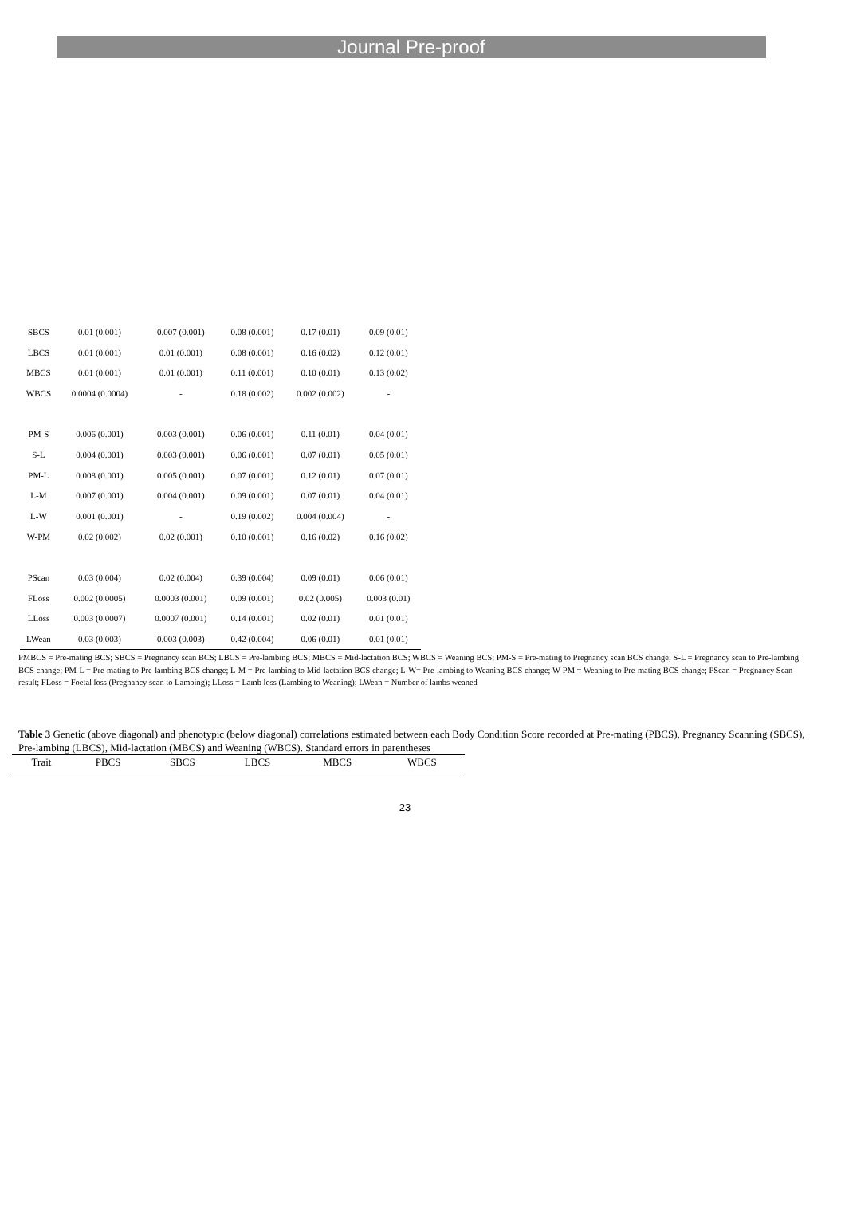Journal Pre-proof
| SBCS | 0.01 (0.001) | 0.007 (0.001) | 0.08 (0.001) | 0.17 (0.01) | 0.09 (0.01) |
| LBCS | 0.01 (0.001) | 0.01 (0.001) | 0.08 (0.001) | 0.16 (0.02) | 0.12 (0.01) |
| MBCS | 0.01 (0.001) | 0.01 (0.001) | 0.11 (0.001) | 0.10 (0.01) | 0.13 (0.02) |
| WBCS | 0.0004 (0.0004) | - | 0.18 (0.002) | 0.002 (0.002) | - |
| PM-S | 0.006 (0.001) | 0.003 (0.001) | 0.06 (0.001) | 0.11 (0.01) | 0.04 (0.01) |
| S-L | 0.004 (0.001) | 0.003 (0.001) | 0.06 (0.001) | 0.07 (0.01) | 0.05 (0.01) |
| PM-L | 0.008 (0.001) | 0.005 (0.001) | 0.07 (0.001) | 0.12 (0.01) | 0.07 (0.01) |
| L-M | 0.007 (0.001) | 0.004 (0.001) | 0.09 (0.001) | 0.07 (0.01) | 0.04 (0.01) |
| L-W | 0.001 (0.001) | - | 0.19 (0.002) | 0.004 (0.004) | - |
| W-PM | 0.02 (0.002) | 0.02 (0.001) | 0.10 (0.001) | 0.16 (0.02) | 0.16 (0.02) |
| PScan | 0.03 (0.004) | 0.02 (0.004) | 0.39 (0.004) | 0.09 (0.01) | 0.06 (0.01) |
| FLoss | 0.002 (0.0005) | 0.0003 (0.001) | 0.09 (0.001) | 0.02 (0.005) | 0.003 (0.01) |
| LLoss | 0.003 (0.0007) | 0.0007 (0.001) | 0.14 (0.001) | 0.02 (0.01) | 0.01 (0.01) |
| LWean | 0.03 (0.003) | 0.003 (0.003) | 0.42 (0.004) | 0.06 (0.01) | 0.01 (0.01) |
PMBCS = Pre-mating BCS; SBCS = Pregnancy scan BCS; LBCS = Pre-lambing BCS; MBCS = Mid-lactation BCS; WBCS = Weaning BCS; PM-S = Pre-mating to Pregnancy scan BCS change; S-L = Pregnancy scan to Pre-lambing BCS change; PM-L = Pre-mating to Pre-lambing BCS change; L-M = Pre-lambing to Mid-lactation BCS change; L-W= Pre-lambing to Weaning BCS change; W-PM = Weaning to Pre-mating BCS change; PScan = Pregnancy Scan result; FLoss = Foetal loss (Pregnancy scan to Lambing); LLoss = Lamb loss (Lambing to Weaning); LWean = Number of lambs weaned
Table 3 Genetic (above diagonal) and phenotypic (below diagonal) correlations estimated between each Body Condition Score recorded at Pre-mating (PBCS), Pregnancy Scanning (SBCS), Pre-lambing (LBCS), Mid-lactation (MBCS) and Weaning (WBCS). Standard errors in parentheses
| Trait | PBCS | SBCS | LBCS | MBCS | WBCS |
| --- | --- | --- | --- | --- | --- |
23